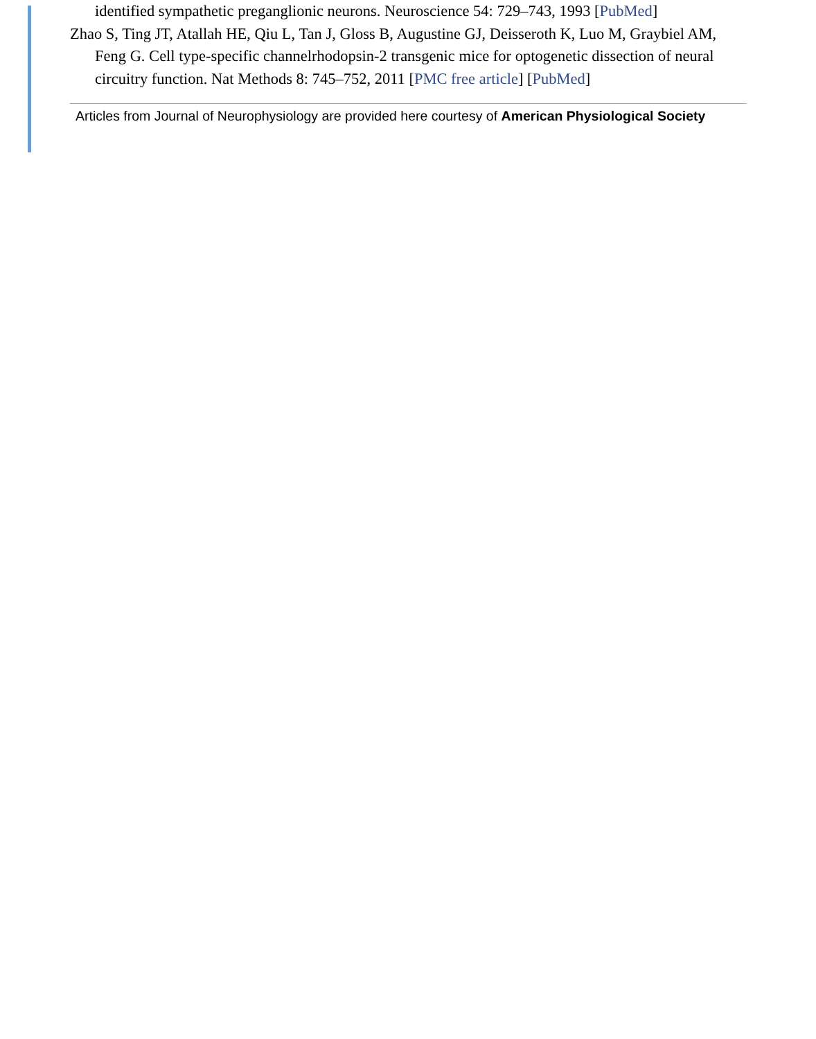identified sympathetic preganglionic neurons. Neuroscience 54: 729–743, 1993 [PubMed]
Zhao S, Ting JT, Atallah HE, Qiu L, Tan J, Gloss B, Augustine GJ, Deisseroth K, Luo M, Graybiel AM, Feng G. Cell type-specific channelrhodopsin-2 transgenic mice for optogenetic dissection of neural circuitry function. Nat Methods 8: 745–752, 2011 [PMC free article] [PubMed]
Articles from Journal of Neurophysiology are provided here courtesy of American Physiological Society